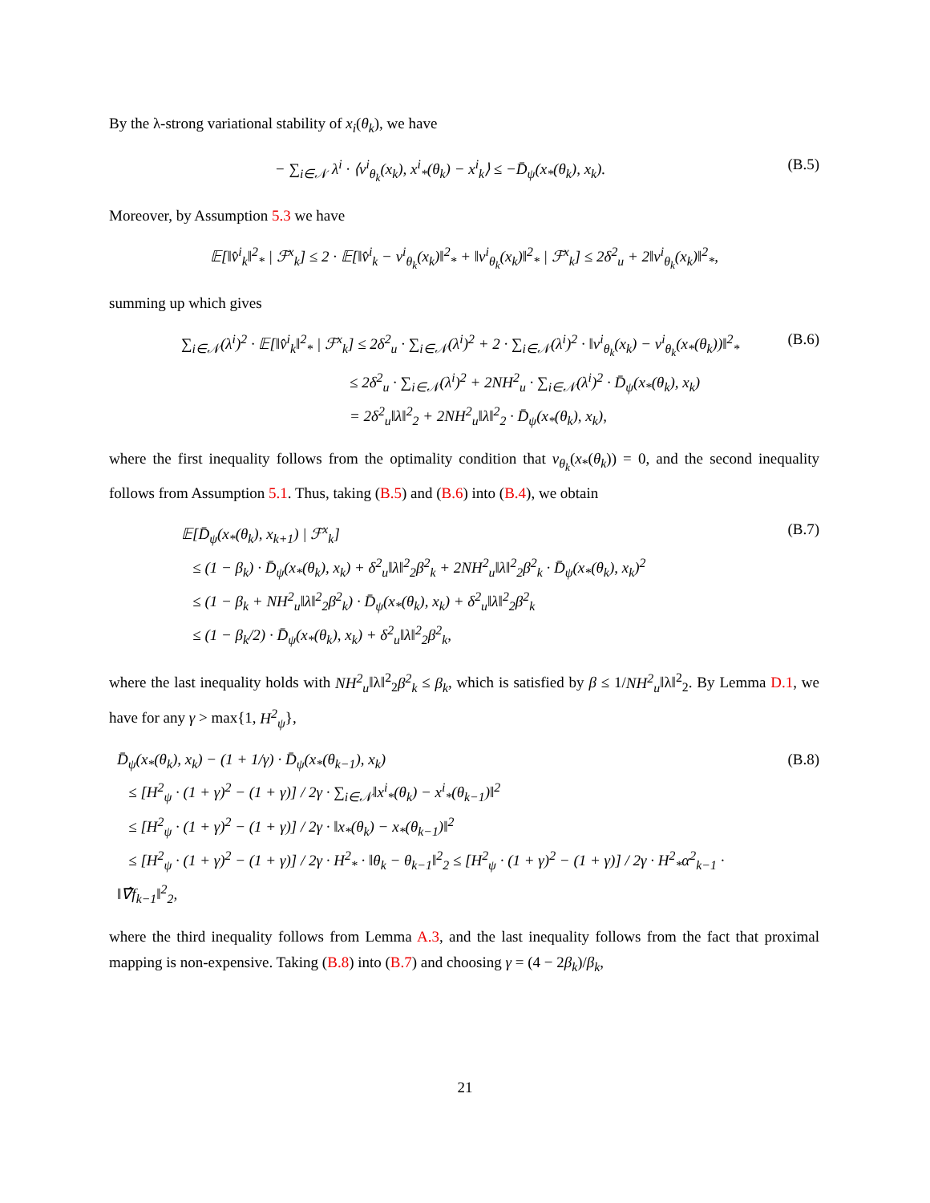By the λ-strong variational stability of x<sub>i</sub>(θ<sub>k</sub>), we have
− ∑<sub>i∈𝒩</sub> λ<sup>i</sup> · ⟨v<sup>i</sup><sub>θ<sub>k</sub></sub>(x<sub>k</sub>), x<sup>i</sup><sub>*</sub>(θ<sub>k</sub>) − x<sup>i</sup><sub>k</sub>⟩ ≤ −D̄<sub>ψ</sub>(x<sub>*</sub>(θ<sub>k</sub>), x<sub>k</sub>).
(B.5)
Moreover, by Assumption 5.3 we have
𝔼[‖v̂<sup>i</sup><sub>k</sub>‖<sup>2</sup><sub>*</sub> | ℱ<sup>x</sup><sub>k</sub>] ≤ 2 · 𝔼[‖v̂<sup>i</sup><sub>k</sub> − v<sup>i</sup><sub>θ<sub>k</sub></sub>(x<sub>k</sub>)‖<sup>2</sup><sub>*</sub> + ‖v<sup>i</sup><sub>θ<sub>k</sub></sub>(x<sub>k</sub>)‖<sup>2</sup><sub>*</sub> | ℱ<sup>x</sup><sub>k</sub>] ≤ 2δ<sup>2</sup><sub>u</sub> + 2‖v<sup>i</sup><sub>θ<sub>k</sub></sub>(x<sub>k</sub>)‖<sup>2</sup><sub>*</sub>,
summing up which gives
∑<sub>i∈𝒩</sub>(λ<sup>i</sup>)<sup>2</sup> · 𝔼[‖v̂<sup>i</sup><sub>k</sub>‖<sup>2</sup><sub>*</sub> | ℱ<sup>x</sup><sub>k</sub>] ≤ 2δ<sup>2</sup><sub>u</sub> · ∑<sub>i∈𝒩</sub>(λ<sup>i</sup>)<sup>2</sup> + 2 · ∑<sub>i∈𝒩</sub>(λ<sup>i</sup>)<sup>2</sup> · ‖v<sup>i</sup><sub>θ<sub>k</sub></sub>(x<sub>k</sub>) − v<sup>i</sup><sub>θ<sub>k</sub></sub>(x<sub>*</sub>(θ<sub>k</sub>))‖<sup>2</sup><sub>*</sub>
≤ 2δ<sup>2</sup><sub>u</sub> · ∑<sub>i∈𝒩</sub>(λ<sup>i</sup>)<sup>2</sup> + 2NH<sup>2</sup><sub>u</sub> · ∑<sub>i∈𝒩</sub>(λ<sup>i</sup>)<sup>2</sup> · D̄<sub>ψ</sub>(x<sub>*</sub>(θ<sub>k</sub>), x<sub>k</sub>)
= 2δ<sup>2</sup><sub>u</sub>‖λ‖<sup>2</sup><sub>2</sub> + 2NH<sup>2</sup><sub>u</sub>‖λ‖<sup>2</sup><sub>2</sub> · D̄<sub>ψ</sub>(x<sub>*</sub>(θ<sub>k</sub>), x<sub>k</sub>),
(B.6)
where the first inequality follows from the optimality condition that v<sub>θ<sub>k</sub></sub>(x<sub>*</sub>(θ<sub>k</sub>)) = 0, and the second inequality follows from Assumption 5.1. Thus, taking (B.5) and (B.6) into (B.4), we obtain
𝔼[D̄<sub>ψ</sub>(x<sub>*</sub>(θ<sub>k</sub>), x<sub>k+1</sub>) | ℱ<sup>x</sup><sub>k</sub>]
≤ (1 − β<sub>k</sub>) · D̄<sub>ψ</sub>(x<sub>*</sub>(θ<sub>k</sub>), x<sub>k</sub>) + δ<sup>2</sup><sub>u</sub>‖λ‖<sup>2</sup><sub>2</sub>β<sup>2</sup><sub>k</sub> + 2NH<sup>2</sup><sub>u</sub>‖λ‖<sup>2</sup><sub>2</sub>β<sup>2</sup><sub>k</sub> · D̄<sub>ψ</sub>(x<sub>*</sub>(θ<sub>k</sub>), x<sub>k</sub>)<sup>2</sup>
≤ (1 − β<sub>k</sub> + NH<sup>2</sup><sub>u</sub>‖λ‖<sup>2</sup><sub>2</sub>β<sup>2</sup><sub>k</sub>) · D̄<sub>ψ</sub>(x<sub>*</sub>(θ<sub>k</sub>), x<sub>k</sub>) + δ<sup>2</sup><sub>u</sub>‖λ‖<sup>2</sup><sub>2</sub>β<sup>2</sup><sub>k</sub>
≤ (1 − β<sub>k</sub>/2) · D̄<sub>ψ</sub>(x<sub>*</sub>(θ<sub>k</sub>), x<sub>k</sub>) + δ<sup>2</sup><sub>u</sub>‖λ‖<sup>2</sup><sub>2</sub>β<sup>2</sup><sub>k</sub>,
(B.7)
where the last inequality holds with NH<sup>2</sup><sub>u</sub>‖λ‖<sup>2</sup><sub>2</sub>β<sup>2</sup><sub>k</sub> ≤ β<sub>k</sub>, which is satisfied by β ≤ 1/NH<sup>2</sup><sub>u</sub>‖λ‖<sup>2</sup><sub>2</sub>. By Lemma D.1, we have for any γ > max{1, H<sup>2</sup><sub>ψ</sub>},
D̄<sub>ψ</sub>(x<sub>*</sub>(θ<sub>k</sub>), x<sub>k</sub>) − (1 + 1/γ) · D̄<sub>ψ</sub>(x<sub>*</sub>(θ<sub>k−1</sub>), x<sub>k</sub>)
≤ [H<sup>2</sup><sub>ψ</sub> · (1 + γ)<sup>2</sup> − (1 + γ)] / 2γ · ∑<sub>i∈𝒩</sub>‖x<sup>i</sup><sub>*</sub>(θ<sub>k</sub>) − x<sup>i</sup><sub>*</sub>(θ<sub>k−1</sub>)‖<sup>2</sup>
≤ [H<sup>2</sup><sub>ψ</sub> · (1 + γ)<sup>2</sup> − (1 + γ)] / 2γ · ‖x<sub>*</sub>(θ<sub>k</sub>) − x<sub>*</sub>(θ<sub>k−1</sub>)‖<sup>2</sup>
≤ [H<sup>2</sup><sub>ψ</sub> · (1 + γ)<sup>2</sup> − (1 + γ)] / 2γ · H<sup>2</sup><sub>*</sub> · ‖θ<sub>k</sub> − θ<sub>k−1</sub>‖<sup>2</sup><sub>2</sub> ≤ [H<sup>2</sup><sub>ψ</sub> · (1 + γ)<sup>2</sup> − (1 + γ)] / 2γ · H<sup>2</sup><sub>*</sub>α<sup>2</sup><sub>k−1</sub> · ‖∇̂f<sub>k−1</sub>‖<sup>2</sup><sub>2</sub>,
(B.8)
where the third inequality follows from Lemma A.3, and the last inequality follows from the fact that proximal mapping is non-expensive. Taking (B.8) into (B.7) and choosing γ = (4 − 2β<sub>k</sub>)/β<sub>k</sub>,
21